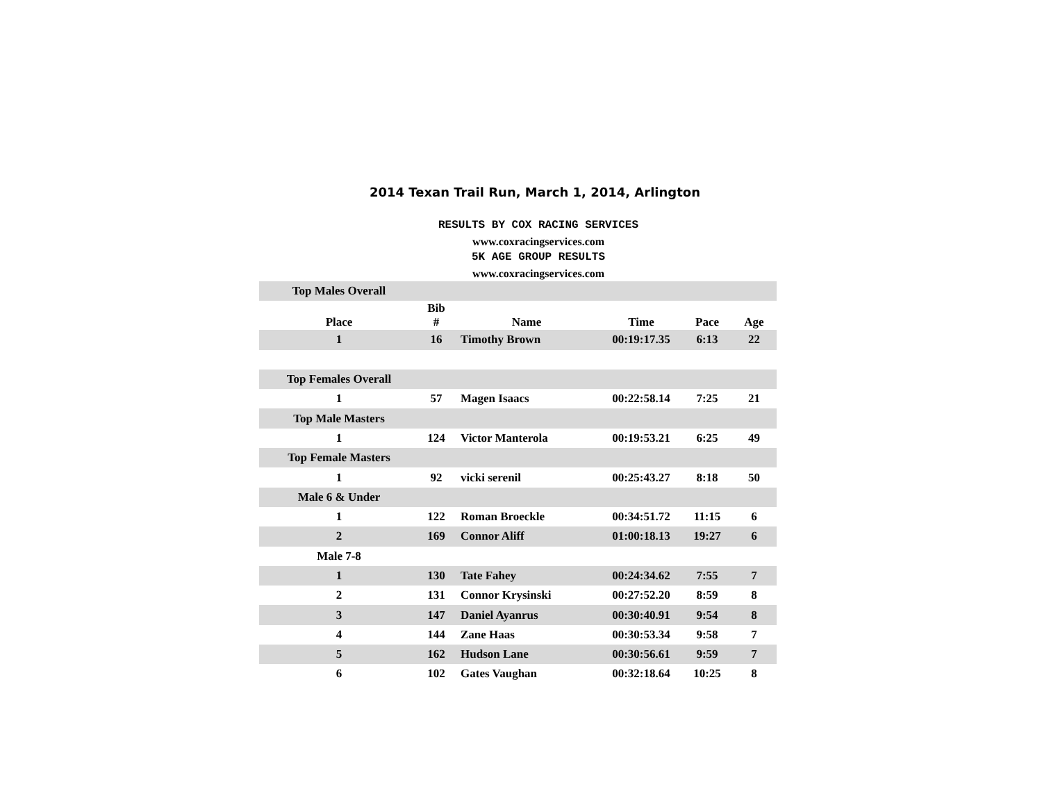2014 Texan Trail Run, March 1, 2014, Arlington
RESULTS BY COX RACING SERVICES
www.coxracingservices.com
5K AGE GROUP RESULTS
www.coxracingservices.com
| Top Males Overall | | | | | |
| Place | Bib # | Name | Time | Pace | Age |
| 1 | 16 | Timothy Brown | 00:19:17.35 | 6:13 | 22 |
| Top Females Overall | | | | | |
| 1 | 57 | Magen Isaacs | 00:22:58.14 | 7:25 | 21 |
| Top Male Masters | | | | | |
| 1 | 124 | Victor Manterola | 00:19:53.21 | 6:25 | 49 |
| Top Female Masters | | | | | |
| 1 | 92 | vicki serenil | 00:25:43.27 | 8:18 | 50 |
| Male 6 & Under | | | | | |
| 1 | 122 | Roman Broeckle | 00:34:51.72 | 11:15 | 6 |
| 2 | 169 | Connor Aliff | 01:00:18.13 | 19:27 | 6 |
| Male 7-8 | | | | | |
| 1 | 130 | Tate Fahey | 00:24:34.62 | 7:55 | 7 |
| 2 | 131 | Connor Krysinski | 00:27:52.20 | 8:59 | 8 |
| 3 | 147 | Daniel Ayanrus | 00:30:40.91 | 9:54 | 8 |
| 4 | 144 | Zane Haas | 00:30:53.34 | 9:58 | 7 |
| 5 | 162 | Hudson Lane | 00:30:56.61 | 9:59 | 7 |
| 6 | 102 | Gates Vaughan | 00:32:18.64 | 10:25 | 8 |